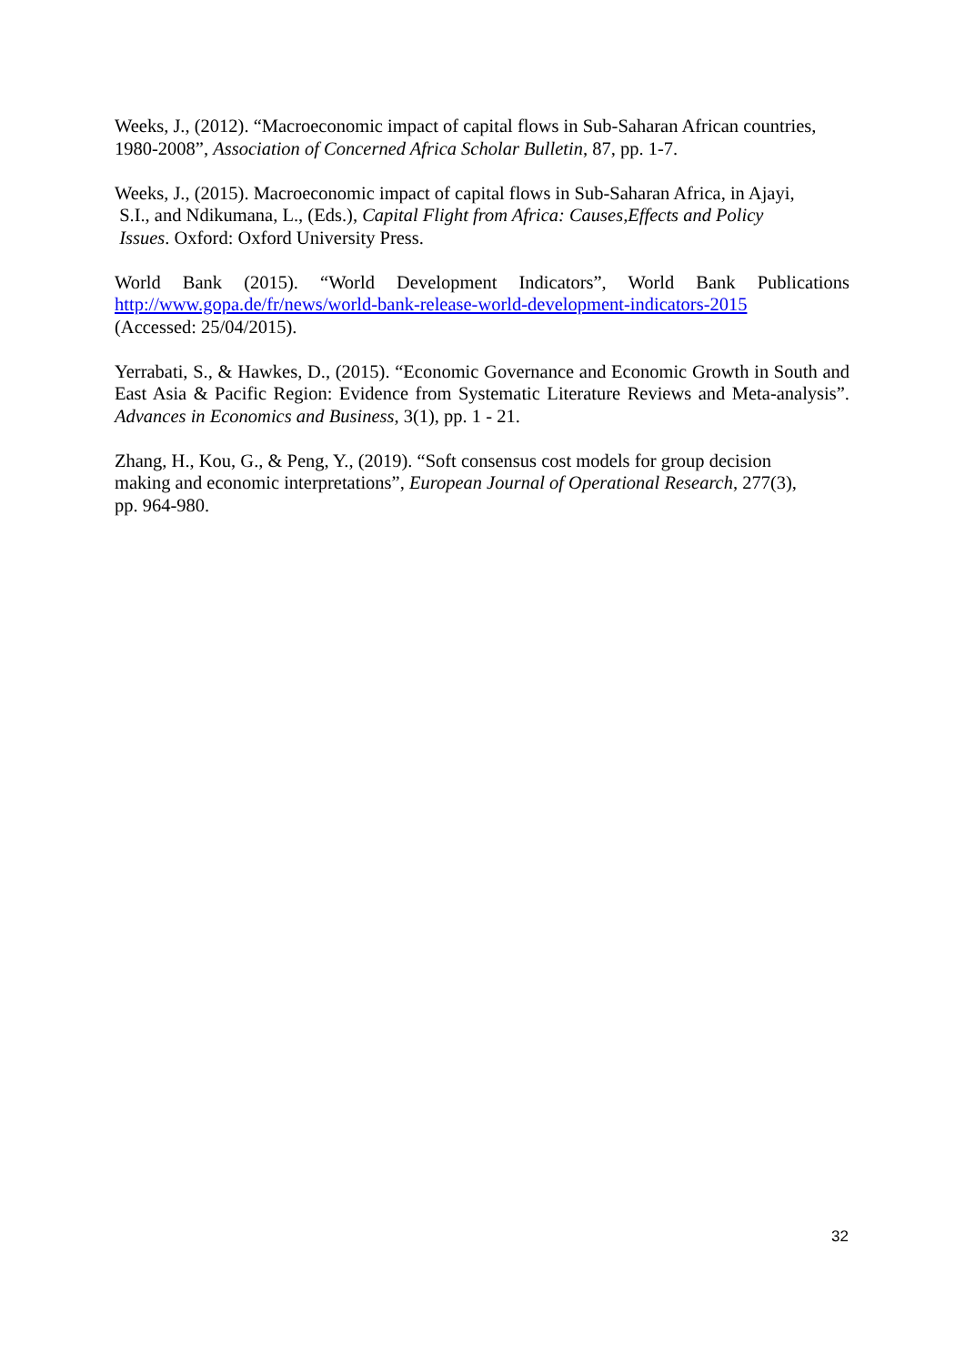Weeks, J., (2012). “Macroeconomic impact of capital flows in Sub-Saharan African countries, 1980-2008”, Association of Concerned Africa Scholar Bulletin, 87, pp. 1-7.
Weeks, J., (2015). Macroeconomic impact of capital flows in Sub-Saharan Africa, in Ajayi,
S.I., and Ndikumana, L., (Eds.), Capital Flight from Africa: Causes,Effects and Policy
Issues. Oxford: Oxford University Press.
World Bank (2015). “World Development Indicators”, World Bank Publications
http://www.gopa.de/fr/news/world-bank-release-world-development-indicators-2015
(Accessed: 25/04/2015).
Yerrabati, S., & Hawkes, D., (2015). “Economic Governance and Economic Growth in South and East Asia & Pacific Region: Evidence from Systematic Literature Reviews and Meta-analysis”. Advances in Economics and Business, 3(1), pp. 1 - 21.
Zhang, H., Kou, G., & Peng, Y., (2019). “Soft consensus cost models for group decision
making and economic interpretations”, European Journal of Operational Research, 277(3),
pp. 964-980.
32